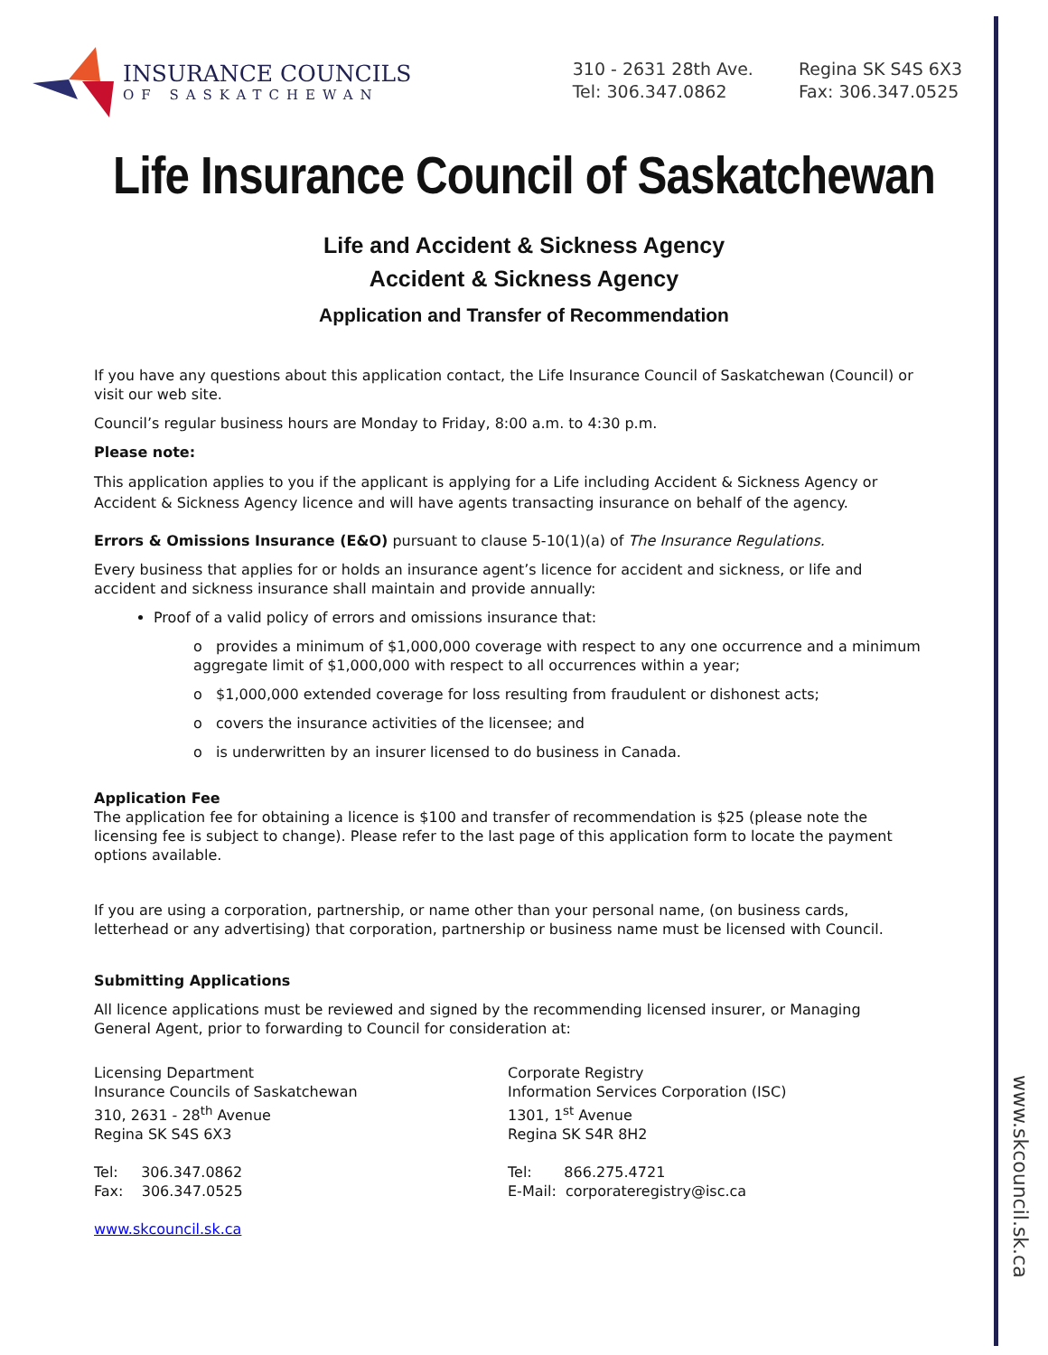www.skcouncil.sk.ca
INSURANCE COUNCILS
OF SASKATCHEWAN
310 - 2631 28th Ave.
Tel: 306.347.0862
Regina SK S4S 6X3
Fax: 306.347.0525
Life Insurance Council of Saskatchewan
Life and Accident & Sickness Agency
Accident & Sickness Agency
Application and Transfer of Recommendation
If you have any questions about this application contact, the Life Insurance Council of Saskatchewan (Council) or visit our web site.
Council’s regular business hours are Monday to Friday, 8:00 a.m. to 4:30 p.m.
Please note:
This application applies to you if the applicant is applying for a Life including Accident & Sickness Agency or Accident & Sickness Agency licence and will have agents transacting insurance on behalf of the agency.
Errors & Omissions Insurance (E&O) pursuant to clause 5-10(1)(a) of The Insurance Regulations.
Every business that applies for or holds an insurance agent’s licence for accident and sickness, or life and accident and sickness insurance shall maintain and provide annually:
Proof of a valid policy of errors and omissions insurance that:
o provides a minimum of $1,000,000 coverage with respect to any one occurrence and a minimum aggregate limit of $1,000,000 with respect to all occurrences within a year;
o $1,000,000 extended coverage for loss resulting from fraudulent or dishonest acts;
o covers the insurance activities of the licensee; and
o is underwritten by an insurer licensed to do business in Canada.
Application Fee
The application fee for obtaining a licence is $100 and transfer of recommendation is $25 (please note the licensing fee is subject to change). Please refer to the last page of this application form to locate the payment options available.
If you are using a corporation, partnership, or name other than your personal name, (on business cards, letterhead or any advertising) that corporation, partnership or business name must be licensed with Council.
Submitting Applications
All licence applications must be reviewed and signed by the recommending licensed insurer, or Managing General Agent, prior to forwarding to Council for consideration at:
Licensing Department
Insurance Councils of Saskatchewan
310, 2631 - 28<sup>th</sup> Avenue
Regina SK S4S 6X3
Tel: 306.347.0862
Fax: 306.347.0525
www.skcouncil.sk.ca
Corporate Registry
Information Services Corporation (ISC)
1301, 1<sup>st</sup> Avenue
Regina SK S4R 8H2
Tel: 866.275.4721
E-Mail: corporateregistry@isc.ca